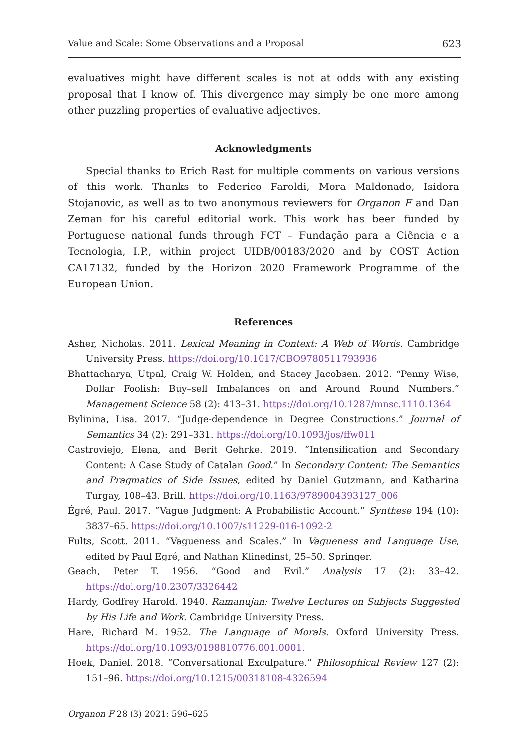Value and Scale: Some Observations and a Proposal 623
evaluatives might have different scales is not at odds with any existing proposal that I know of. This divergence may simply be one more among other puzzling properties of evaluative adjectives.
Acknowledgments
Special thanks to Erich Rast for multiple comments on various versions of this work. Thanks to Federico Faroldi, Mora Maldonado, Isidora Stojanovic, as well as to two anonymous reviewers for Organon F and Dan Zeman for his careful editorial work. This work has been funded by Portuguese national funds through FCT – Fundação para a Ciência e a Tecnologia, I.P., within project UIDB/00183/2020 and by COST Action CA17132, funded by the Horizon 2020 Framework Programme of the European Union.
References
Asher, Nicholas. 2011. Lexical Meaning in Context: A Web of Words. Cambridge University Press. https://doi.org/10.1017/CBO9780511793936
Bhattacharya, Utpal, Craig W. Holden, and Stacey Jacobsen. 2012. “Penny Wise, Dollar Foolish: Buy–sell Imbalances on and Around Round Numbers.” Management Science 58 (2): 413–31. https://doi.org/10.1287/mnsc.1110.1364
Bylinina, Lisa. 2017. “Judge-dependence in Degree Constructions.” Journal of Semantics 34 (2): 291–331. https://doi.org/10.1093/jos/ffw011
Castroviejo, Elena, and Berit Gehrke. 2019. “Intensification and Secondary Content: A Case Study of Catalan Good.” In Secondary Content: The Semantics and Pragmatics of Side Issues, edited by Daniel Gutzmann, and Katharina Turgay, 108–43. Brill. https://doi.org/10.1163/9789004393127_006
Égré, Paul. 2017. “Vague Judgment: A Probabilistic Account.” Synthese 194 (10): 3837–65. https://doi.org/10.1007/s11229-016-1092-2
Fults, Scott. 2011. “Vagueness and Scales.” In Vagueness and Language Use, edited by Paul Egré, and Nathan Klinedinst, 25–50. Springer.
Geach, Peter T. 1956. “Good and Evil.” Analysis 17 (2): 33–42. https://doi.org/10.2307/3326442
Hardy, Godfrey Harold. 1940. Ramanujan: Twelve Lectures on Subjects Suggested by His Life and Work. Cambridge University Press.
Hare, Richard M. 1952. The Language of Morals. Oxford University Press. https://doi.org/10.1093/0198810776.001.0001.
Hoek, Daniel. 2018. “Conversational Exculpature.” Philosophical Review 127 (2): 151–96. https://doi.org/10.1215/00318108-4326594
Organon F 28 (3) 2021: 596–625